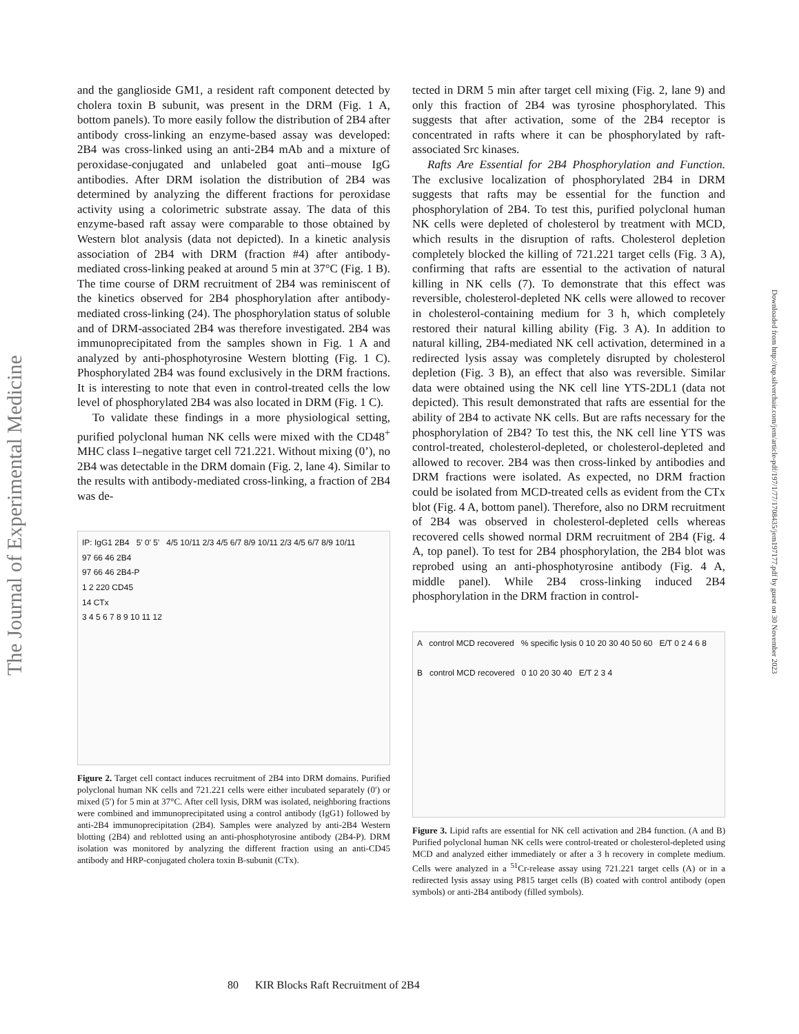The Journal of Experimental Medicine
Downloaded from http://rup.silverchair.com/jem/article-pdf/197/1/77/1708435/jem197177.pdf by guest on 30 November 2023
and the ganglioside GM1, a resident raft component detected by cholera toxin B subunit, was present in the DRM (Fig. 1 A, bottom panels). To more easily follow the distribution of 2B4 after antibody cross-linking an enzyme-based assay was developed: 2B4 was cross-linked using an anti-2B4 mAb and a mixture of peroxidase-conjugated and unlabeled goat anti–mouse IgG antibodies. After DRM isolation the distribution of 2B4 was determined by analyzing the different fractions for peroxidase activity using a colorimetric substrate assay. The data of this enzyme-based raft assay were comparable to those obtained by Western blot analysis (data not depicted). In a kinetic analysis association of 2B4 with DRM (fraction #4) after antibody-mediated cross-linking peaked at around 5 min at 37°C (Fig. 1 B). The time course of DRM recruitment of 2B4 was reminiscent of the kinetics observed for 2B4 phosphorylation after antibody-mediated cross-linking (24). The phosphorylation status of soluble and of DRM-associated 2B4 was therefore investigated. 2B4 was immunoprecipitated from the samples shown in Fig. 1 A and analyzed by anti-phosphotyrosine Western blotting (Fig. 1 C). Phosphorylated 2B4 was found exclusively in the DRM fractions. It is interesting to note that even in control-treated cells the low level of phosphorylated 2B4 was also located in DRM (Fig. 1 C).
To validate these findings in a more physiological setting, purified polyclonal human NK cells were mixed with the CD48<sup>+</sup> MHC class I–negative target cell 721.221. Without mixing (0’), no 2B4 was detectable in the DRM domain (Fig. 2, lane 4). Similar to the results with antibody-mediated cross-linking, a fraction of 2B4 was de-
IP: IgG1 2B4 5' 0' 5' 4/5 10/11 2/3 4/5 6/7 8/9 10/11 2/3 4/5 6/7 8/9 10/11
97 66 46 2B4
97 66 46 2B4-P
1 2 220 CD45
14 CTx
3 4 5 6 7 8 9 10 11 12
Figure 2. Target cell contact induces recruitment of 2B4 into DRM domains. Purified polyclonal human NK cells and 721.221 cells were either incubated separately (0′) or mixed (5′) for 5 min at 37°C. After cell lysis, DRM was isolated, neighboring fractions were combined and immunoprecipitated using a control antibody (IgG1) followed by anti-2B4 immunoprecipitation (2B4). Samples were analyzed by anti-2B4 Western blotting (2B4) and reblotted using an anti-phosphotyrosine antibody (2B4-P). DRM isolation was monitored by analyzing the different fraction using an anti-CD45 antibody and HRP-conjugated cholera toxin B-subunit (CTx).
tected in DRM 5 min after target cell mixing (Fig. 2, lane 9) and only this fraction of 2B4 was tyrosine phosphorylated. This suggests that after activation, some of the 2B4 receptor is concentrated in rafts where it can be phosphorylated by raft-associated Src kinases.
Rafts Are Essential for 2B4 Phosphorylation and Function. The exclusive localization of phosphorylated 2B4 in DRM suggests that rafts may be essential for the function and phosphorylation of 2B4. To test this, purified polyclonal human NK cells were depleted of cholesterol by treatment with MCD, which results in the disruption of rafts. Cholesterol depletion completely blocked the killing of 721.221 target cells (Fig. 3 A), confirming that rafts are essential to the activation of natural killing in NK cells (7). To demonstrate that this effect was reversible, cholesterol-depleted NK cells were allowed to recover in cholesterol-containing medium for 3 h, which completely restored their natural killing ability (Fig. 3 A). In addition to natural killing, 2B4-mediated NK cell activation, determined in a redirected lysis assay was completely disrupted by cholesterol depletion (Fig. 3 B), an effect that also was reversible. Similar data were obtained using the NK cell line YTS-2DL1 (data not depicted). This result demonstrated that rafts are essential for the ability of 2B4 to activate NK cells. But are rafts necessary for the phosphorylation of 2B4? To test this, the NK cell line YTS was control-treated, cholesterol-depleted, or cholesterol-depleted and allowed to recover. 2B4 was then cross-linked by antibodies and DRM fractions were isolated. As expected, no DRM fraction could be isolated from MCD-treated cells as evident from the CTx blot (Fig. 4 A, bottom panel). Therefore, also no DRM recruitment of 2B4 was observed in cholesterol-depleted cells whereas recovered cells showed normal DRM recruitment of 2B4 (Fig. 4 A, top panel). To test for 2B4 phosphorylation, the 2B4 blot was reprobed using an anti-phosphotyrosine antibody (Fig. 4 A, middle panel). While 2B4 cross-linking induced 2B4 phosphorylation in the DRM fraction in control-
A control MCD recovered % specific lysis 0 10 20 30 40 50 60 E/T 0 2 4 6 8
B control MCD recovered 0 10 20 30 40 E/T 2 3 4
Figure 3. Lipid rafts are essential for NK cell activation and 2B4 function. (A and B) Purified polyclonal human NK cells were control-treated or cholesterol-depleted using MCD and analyzed either immediately or after a 3 h recovery in complete medium. Cells were analyzed in a <sup>51</sup>Cr-release assay using 721.221 target cells (A) or in a redirected lysis assay using P815 target cells (B) coated with control antibody (open symbols) or anti-2B4 antibody (filled symbols).
80 KIR Blocks Raft Recruitment of 2B4